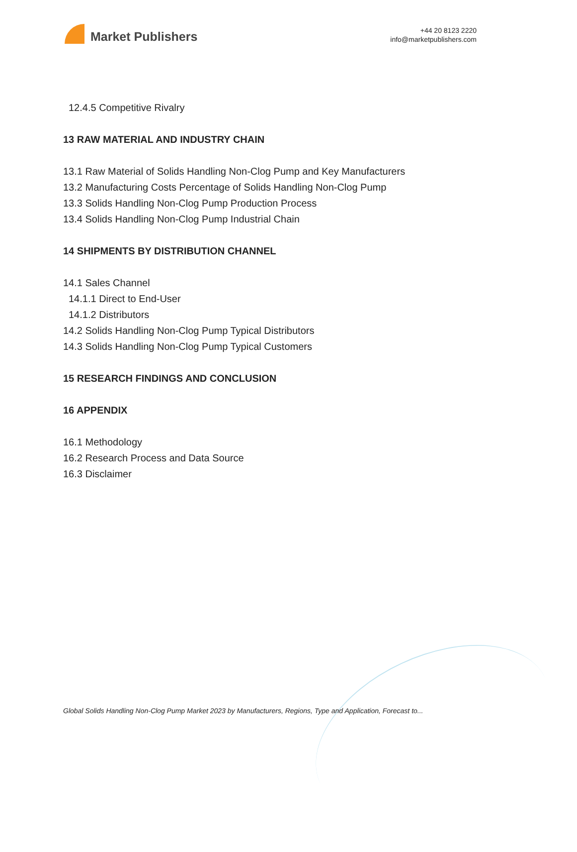Market Publishers
+44 20 8123 2220
info@marketpublishers.com
12.4.5 Competitive Rivalry
13 RAW MATERIAL AND INDUSTRY CHAIN
13.1 Raw Material of Solids Handling Non-Clog Pump and Key Manufacturers
13.2 Manufacturing Costs Percentage of Solids Handling Non-Clog Pump
13.3 Solids Handling Non-Clog Pump Production Process
13.4 Solids Handling Non-Clog Pump Industrial Chain
14 SHIPMENTS BY DISTRIBUTION CHANNEL
14.1 Sales Channel
14.1.1 Direct to End-User
14.1.2 Distributors
14.2 Solids Handling Non-Clog Pump Typical Distributors
14.3 Solids Handling Non-Clog Pump Typical Customers
15 RESEARCH FINDINGS AND CONCLUSION
16 APPENDIX
16.1 Methodology
16.2 Research Process and Data Source
16.3 Disclaimer
Global Solids Handling Non-Clog Pump Market 2023 by Manufacturers, Regions, Type and Application, Forecast to...